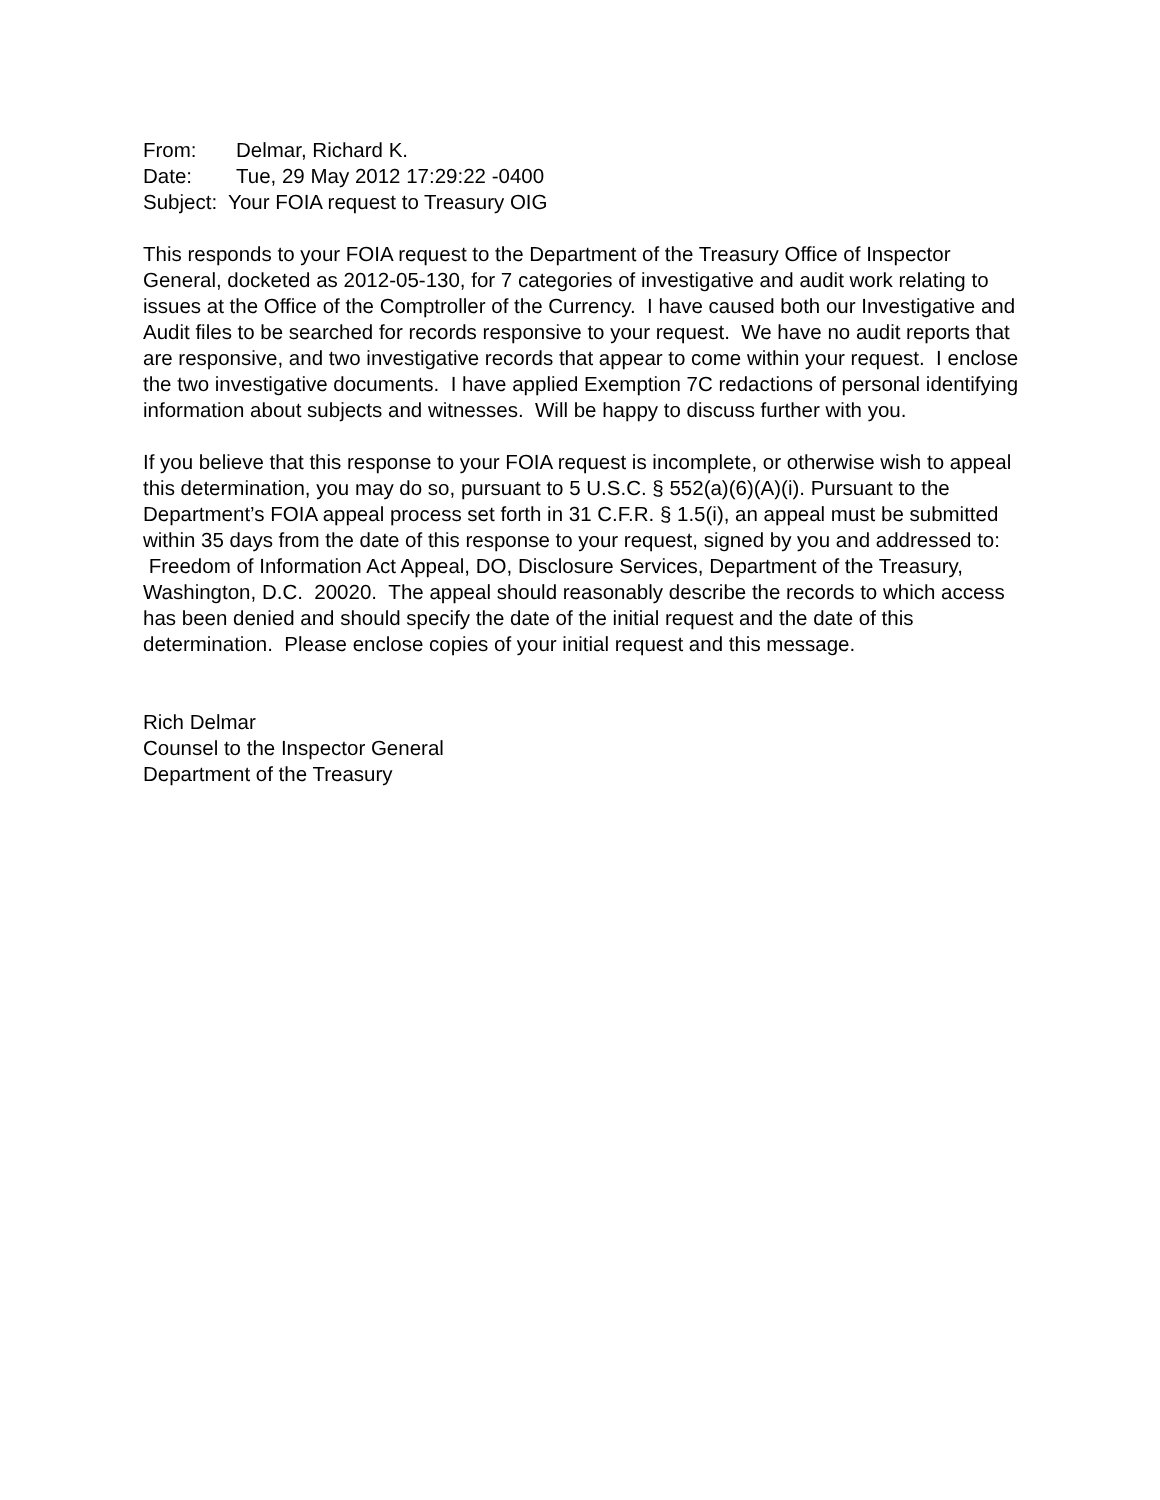From: Delmar, Richard K.
Date: Tue, 29 May 2012 17:29:22 -0400
Subject: Your FOIA request to Treasury OIG
This responds to your FOIA request to the Department of the Treasury Office of Inspector General, docketed as 2012-05-130, for 7 categories of investigative and audit work relating to issues at the Office of the Comptroller of the Currency. I have caused both our Investigative and Audit files to be searched for records responsive to your request. We have no audit reports that are responsive, and two investigative records that appear to come within your request. I enclose the two investigative documents. I have applied Exemption 7C redactions of personal identifying information about subjects and witnesses. Will be happy to discuss further with you.
If you believe that this response to your FOIA request is incomplete, or otherwise wish to appeal this determination, you may do so, pursuant to 5 U.S.C. § 552(a)(6)(A)(i). Pursuant to the Department’s FOIA appeal process set forth in 31 C.F.R. § 1.5(i), an appeal must be submitted within 35 days from the date of this response to your request, signed by you and addressed to: Freedom of Information Act Appeal, DO, Disclosure Services, Department of the Treasury, Washington, D.C. 20020. The appeal should reasonably describe the records to which access has been denied and should specify the date of the initial request and the date of this determination. Please enclose copies of your initial request and this message.
Rich Delmar
Counsel to the Inspector General
Department of the Treasury